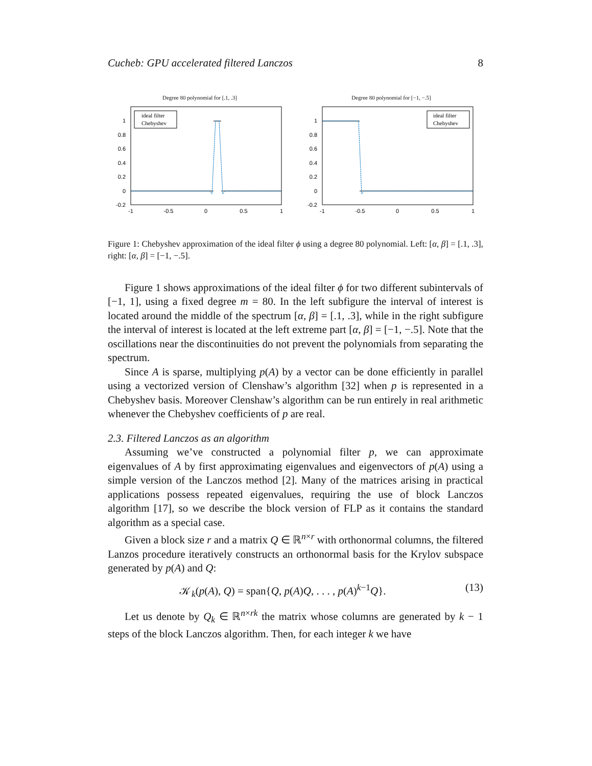Cucheb: GPU accelerated filtered Lanczos 8
Degree 80 polynomial for [.1, .3]
1
0.8
0.6
0.4
0.2
0
-0.2
-1
-0.5
0
0.5
1
ideal filter
Chebyshev
Degree 80 polynomial for [−1, −.5]
1
0.8
0.6
0.4
0.2
0
-0.2
-1
-0.5
0
0.5
1
ideal filter
Chebyshev
Figure 1: Chebyshev approximation of the ideal filter ϕ using a degree 80 polynomial. Left: [α, β] = [.1, .3], right: [α, β] = [−1, −.5].
Figure 1 shows approximations of the ideal filter ϕ for two different subintervals of [−1, 1], using a fixed degree m = 80. In the left subfigure the interval of interest is located around the middle of the spectrum [α, β] = [.1, .3], while in the right subfigure the interval of interest is located at the left extreme part [α, β] = [−1, −.5]. Note that the oscillations near the discontinuities do not prevent the polynomials from separating the spectrum.
Since A is sparse, multiplying p(A) by a vector can be done efficiently in parallel using a vectorized version of Clenshaw’s algorithm [32] when p is represented in a Chebyshev basis. Moreover Clenshaw’s algorithm can be run entirely in real arithmetic whenever the Chebyshev coefficients of p are real.
2.3. Filtered Lanczos as an algorithm
Assuming we’ve constructed a polynomial filter p, we can approximate eigenvalues of A by first approximating eigenvalues and eigenvectors of p(A) using a simple version of the Lanczos method [2]. Many of the matrices arising in practical applications possess repeated eigenvalues, requiring the use of block Lanczos algorithm [17], so we describe the block version of FLP as it contains the standard algorithm as a special case.
Given a block size r and a matrix Q ∈ ℝ<sup>n×r</sup> with orthonormal columns, the filtered Lanzos procedure iteratively constructs an orthonormal basis for the Krylov subspace generated by p(A) and Q:
𝒦<sub>k</sub>(p(A), Q) = span{Q, p(A)Q, . . . , p(A)<sup>k−1</sup>Q}. (13)
Let us denote by Q<sub>k</sub> ∈ ℝ<sup>n×rk</sup> the matrix whose columns are generated by k − 1 steps of the block Lanczos algorithm. Then, for each integer k we have